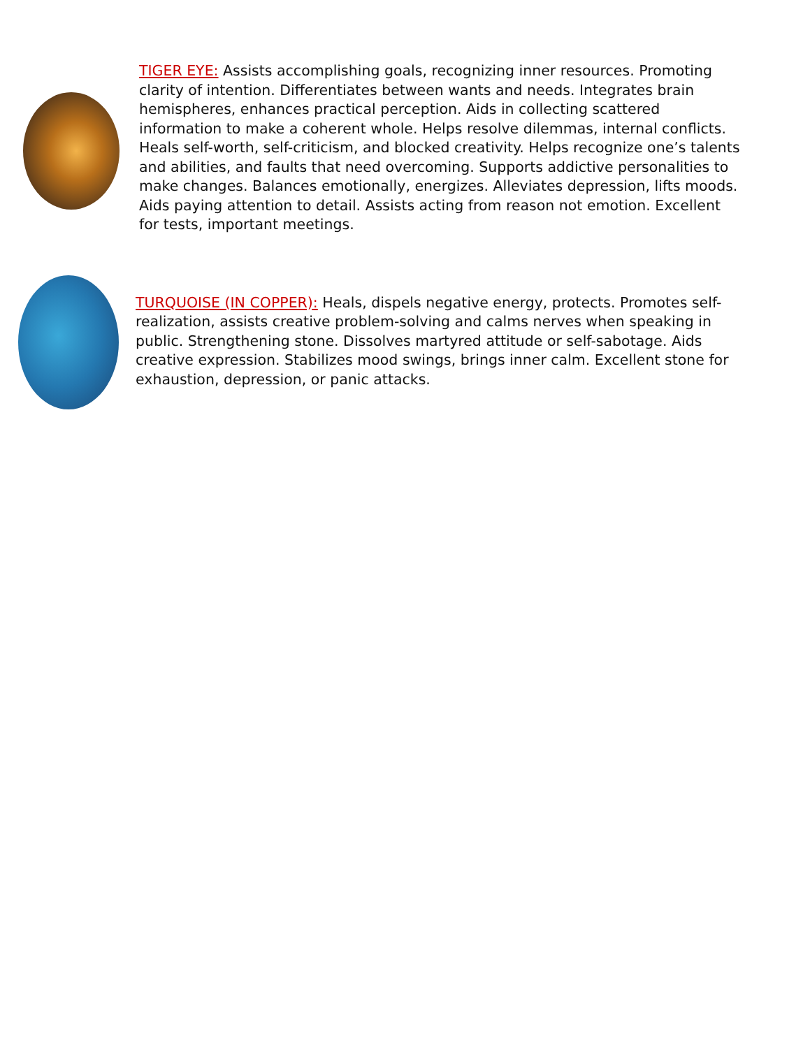TIGER EYE: Assists accomplishing goals, recognizing inner resources. Promoting clarity of intention. Differentiates between wants and needs. Integrates brain hemispheres, enhances practical perception. Aids in collecting scattered information to make a coherent whole. Helps resolve dilemmas, internal conflicts. Heals self-worth, self-criticism, and blocked creativity. Helps recognize one’s talents and abilities, and faults that need overcoming. Supports addictive personalities to make changes. Balances emotionally, energizes. Alleviates depression, lifts moods. Aids paying attention to detail. Assists acting from reason not emotion. Excellent for tests, important meetings.
TURQUOISE (IN COPPER): Heals, dispels negative energy, protects. Promotes self-realization, assists creative problem-solving and calms nerves when speaking in public. Strengthening stone. Dissolves martyred attitude or self-sabotage. Aids creative expression. Stabilizes mood swings, brings inner calm. Excellent stone for exhaustion, depression, or panic attacks.